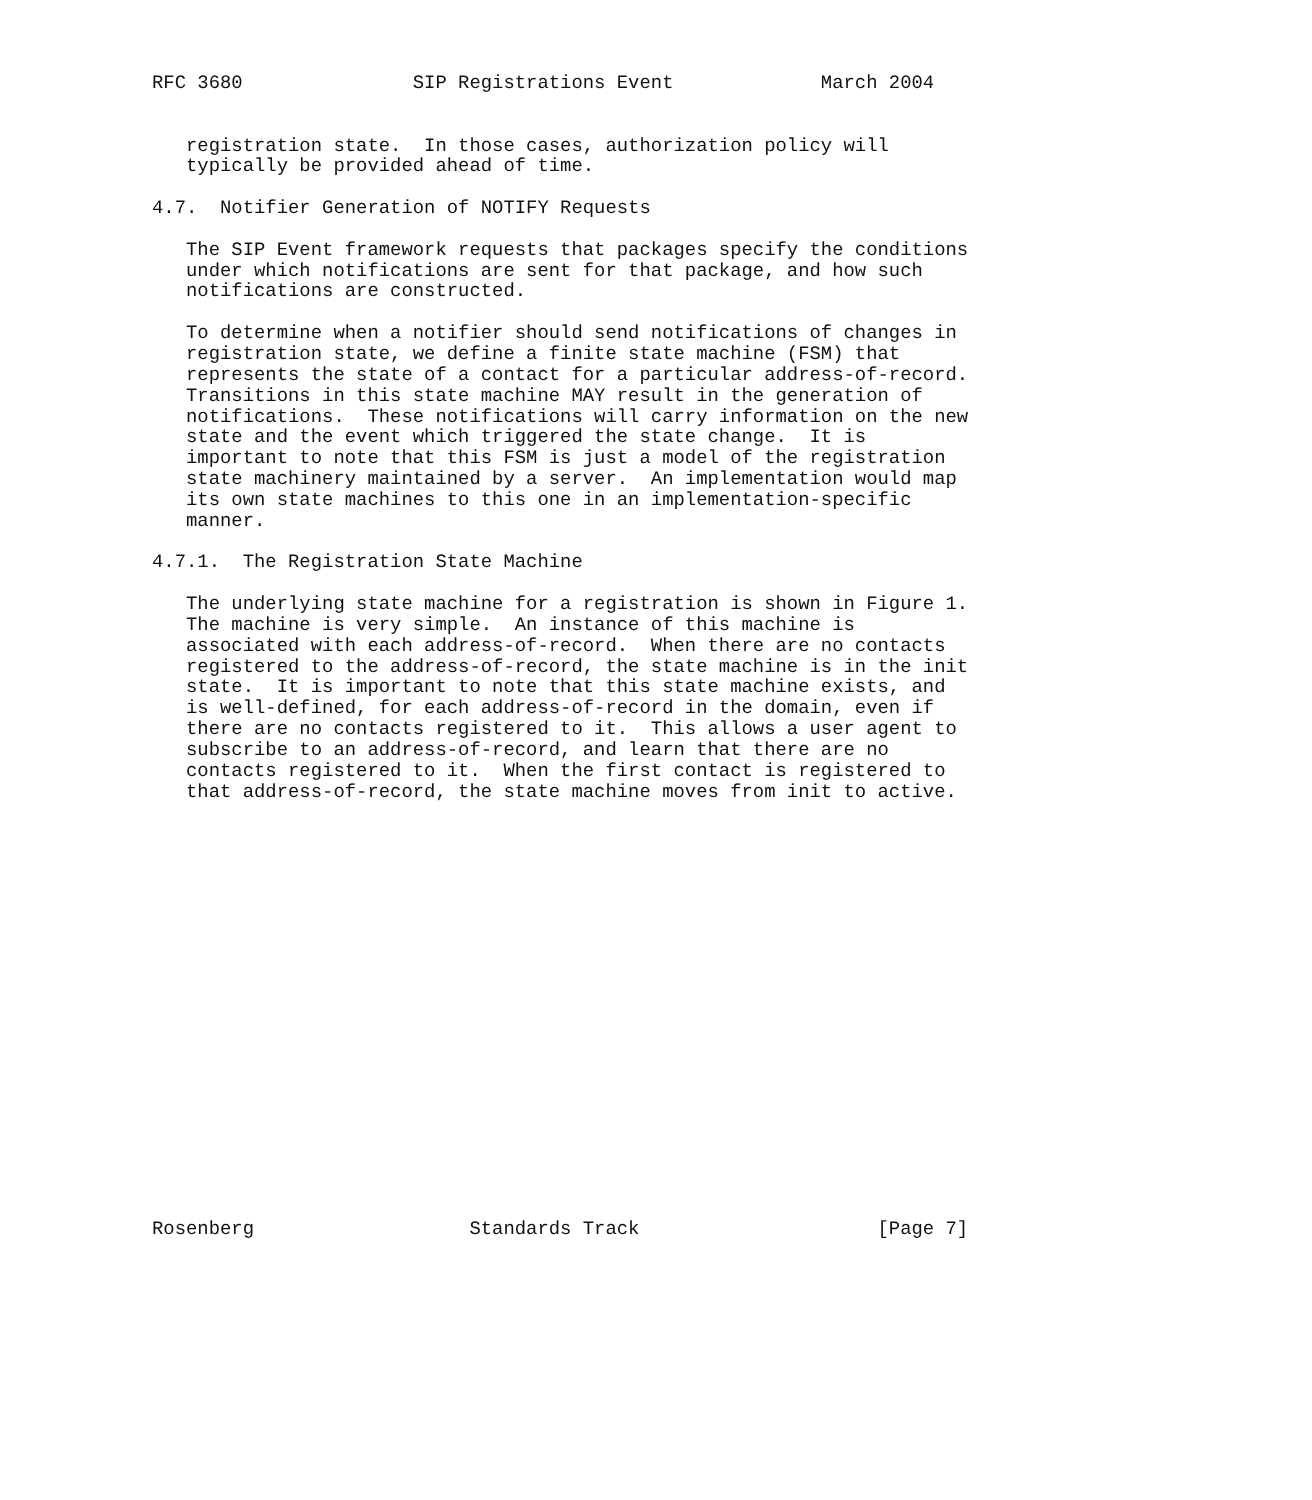RFC 3680               SIP Registrations Event             March 2004


   registration state.  In those cases, authorization policy will
   typically be provided ahead of time.

4.7.  Notifier Generation of NOTIFY Requests

   The SIP Event framework requests that packages specify the conditions
   under which notifications are sent for that package, and how such
   notifications are constructed.

   To determine when a notifier should send notifications of changes in
   registration state, we define a finite state machine (FSM) that
   represents the state of a contact for a particular address-of-record.
   Transitions in this state machine MAY result in the generation of
   notifications.  These notifications will carry information on the new
   state and the event which triggered the state change.  It is
   important to note that this FSM is just a model of the registration
   state machinery maintained by a server.  An implementation would map
   its own state machines to this one in an implementation-specific
   manner.

4.7.1.  The Registration State Machine

   The underlying state machine for a registration is shown in Figure 1.
   The machine is very simple.  An instance of this machine is
   associated with each address-of-record.  When there are no contacts
   registered to the address-of-record, the state machine is in the init
   state.  It is important to note that this state machine exists, and
   is well-defined, for each address-of-record in the domain, even if
   there are no contacts registered to it.  This allows a user agent to
   subscribe to an address-of-record, and learn that there are no
   contacts registered to it.  When the first contact is registered to
   that address-of-record, the state machine moves from init to active.




















Rosenberg                   Standards Track                     [Page 7]